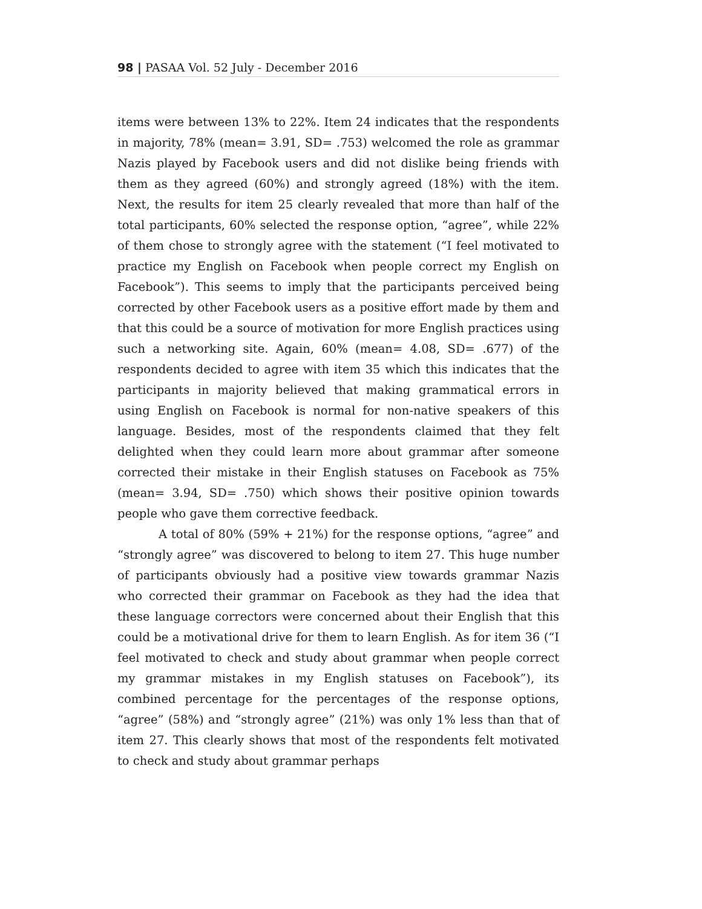98 | PASAA Vol. 52 July - December 2016
items were between 13% to 22%. Item 24 indicates that the respondents in majority, 78% (mean= 3.91, SD= .753) welcomed the role as grammar Nazis played by Facebook users and did not dislike being friends with them as they agreed (60%) and strongly agreed (18%) with the item. Next, the results for item 25 clearly revealed that more than half of the total participants, 60% selected the response option, “agree”, while 22% of them chose to strongly agree with the statement (“I feel motivated to practice my English on Facebook when people correct my English on Facebook”). This seems to imply that the participants perceived being corrected by other Facebook users as a positive effort made by them and that this could be a source of motivation for more English practices using such a networking site. Again, 60% (mean= 4.08, SD= .677) of the respondents decided to agree with item 35 which this indicates that the participants in majority believed that making grammatical errors in using English on Facebook is normal for non-native speakers of this language. Besides, most of the respondents claimed that they felt delighted when they could learn more about grammar after someone corrected their mistake in their English statuses on Facebook as 75% (mean= 3.94, SD= .750) which shows their positive opinion towards people who gave them corrective feedback.
A total of 80% (59% + 21%) for the response options, “agree” and “strongly agree” was discovered to belong to item 27. This huge number of participants obviously had a positive view towards grammar Nazis who corrected their grammar on Facebook as they had the idea that these language correctors were concerned about their English that this could be a motivational drive for them to learn English. As for item 36 (“I feel motivated to check and study about grammar when people correct my grammar mistakes in my English statuses on Facebook”), its combined percentage for the percentages of the response options, “agree” (58%) and “strongly agree” (21%) was only 1% less than that of item 27. This clearly shows that most of the respondents felt motivated to check and study about grammar perhaps